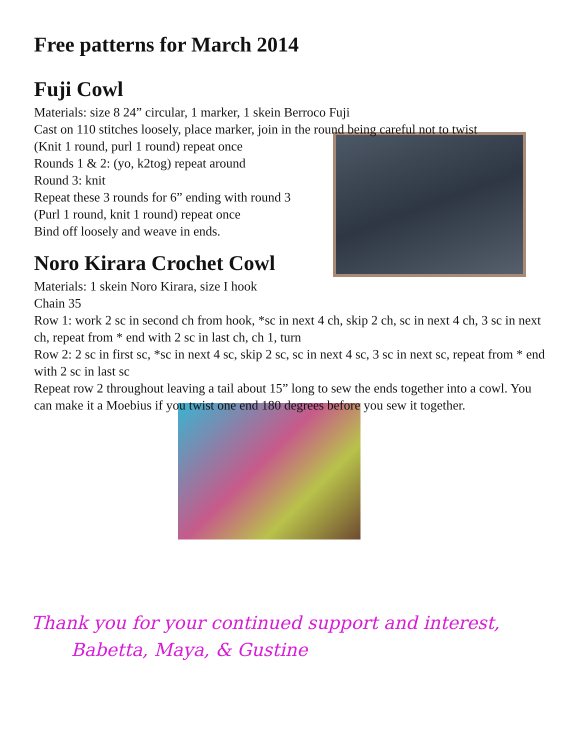Free patterns for March 2014
Fuji Cowl
Materials: size 8 24” circular, 1 marker, 1 skein Berroco Fuji
Cast on 110 stitches loosely, place marker, join in the round being careful not to twist
(Knit 1 round, purl 1 round) repeat once
Rounds 1 & 2: (yo, k2tog) repeat around
Round 3: knit
Repeat these 3 rounds for 6” ending with round 3
(Purl 1 round, knit 1 round) repeat once
Bind off loosely and weave in ends.
Noro Kirara Crochet Cowl
Materials: 1 skein Noro Kirara, size I hook
Chain 35
Row 1: work 2 sc in second ch from hook, *sc in next 4 ch, skip 2 ch, sc in next 4 ch, 3 sc in next ch, repeat from * end with 2 sc in last ch, ch 1, turn
Row 2: 2 sc in first sc, *sc in next 4 sc, skip 2 sc, sc in next 4 sc, 3 sc in next sc, repeat from * end with 2 sc in last sc
Repeat row 2 throughout leaving a tail about 15” long to sew the ends together into a cowl. You can make it a Moebius if you twist one end 180 degrees before you sew it together.
Thank you for your continued support and interest,
Babetta, Maya, & Gustine